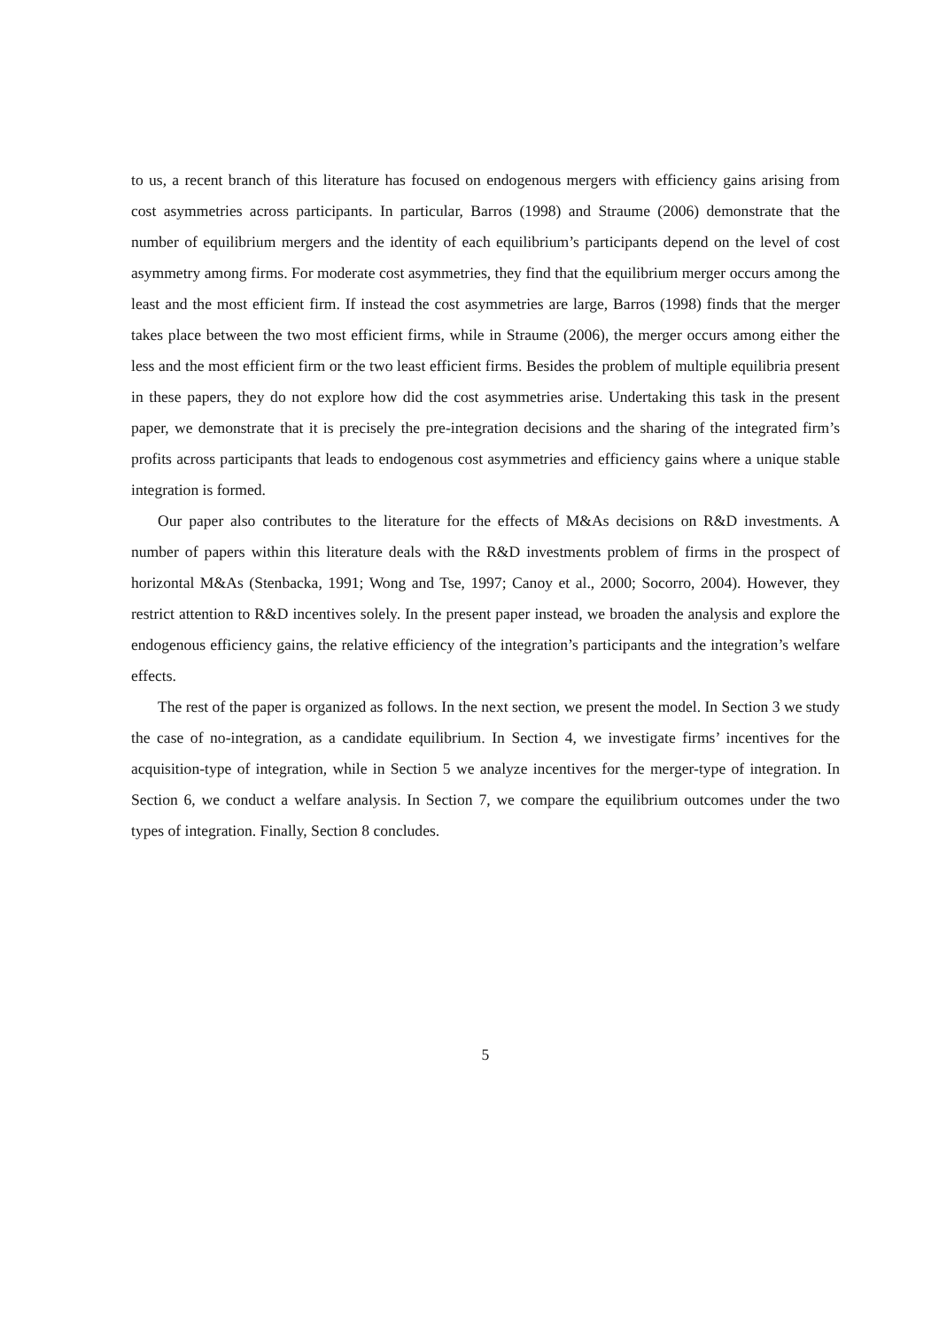to us, a recent branch of this literature has focused on endogenous mergers with efficiency gains arising from cost asymmetries across participants. In particular, Barros (1998) and Straume (2006) demonstrate that the number of equilibrium mergers and the identity of each equilibrium’s participants depend on the level of cost asymmetry among firms. For moderate cost asymmetries, they find that the equilibrium merger occurs among the least and the most efficient firm. If instead the cost asymmetries are large, Barros (1998) finds that the merger takes place between the two most efficient firms, while in Straume (2006), the merger occurs among either the less and the most efficient firm or the two least efficient firms. Besides the problem of multiple equilibria present in these papers, they do not explore how did the cost asymmetries arise. Undertaking this task in the present paper, we demonstrate that it is precisely the pre-integration decisions and the sharing of the integrated firm’s profits across participants that leads to endogenous cost asymmetries and efficiency gains where a unique stable integration is formed.
Our paper also contributes to the literature for the effects of M&As decisions on R&D investments. A number of papers within this literature deals with the R&D investments problem of firms in the prospect of horizontal M&As (Stenbacka, 1991; Wong and Tse, 1997; Canoy et al., 2000; Socorro, 2004). However, they restrict attention to R&D incentives solely. In the present paper instead, we broaden the analysis and explore the endogenous efficiency gains, the relative efficiency of the integration’s participants and the integration’s welfare effects.
The rest of the paper is organized as follows. In the next section, we present the model. In Section 3 we study the case of no-integration, as a candidate equilibrium. In Section 4, we investigate firms’ incentives for the acquisition-type of integration, while in Section 5 we analyze incentives for the merger-type of integration. In Section 6, we conduct a welfare analysis. In Section 7, we compare the equilibrium outcomes under the two types of integration. Finally, Section 8 concludes.
5